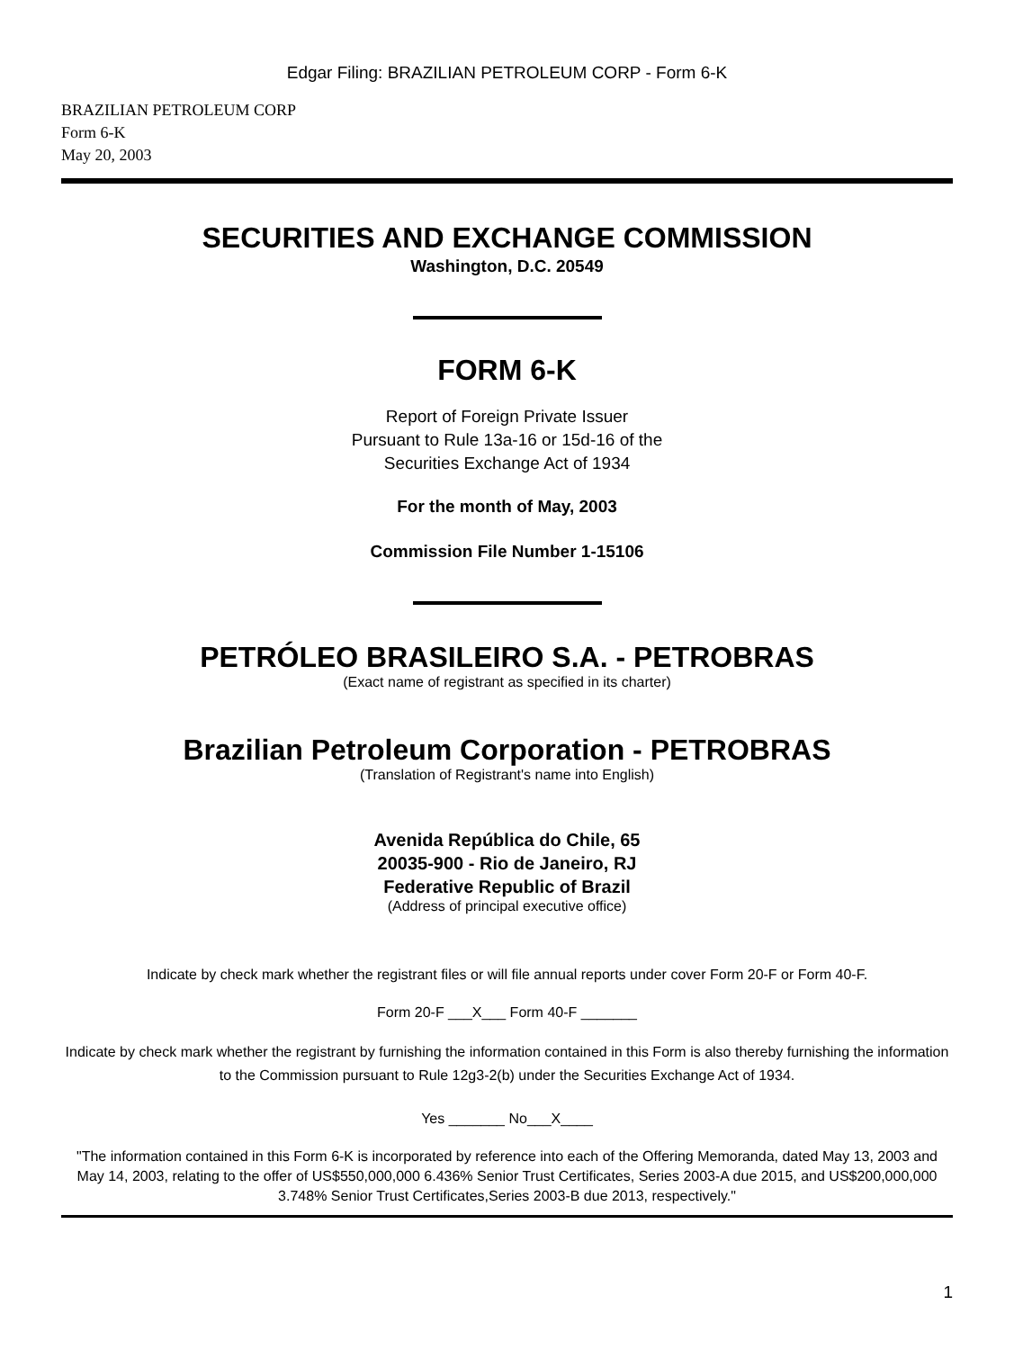Edgar Filing: BRAZILIAN PETROLEUM CORP - Form 6-K
BRAZILIAN PETROLEUM CORP
Form 6-K
May 20, 2003
SECURITIES AND EXCHANGE COMMISSION
Washington, D.C. 20549
FORM 6-K
Report of Foreign Private Issuer
Pursuant to Rule 13a-16 or 15d-16 of the
Securities Exchange Act of 1934
For the month of May, 2003
Commission File Number 1-15106
PETRÓLEO BRASILEIRO S.A. - PETROBRAS
(Exact name of registrant as specified in its charter)
Brazilian Petroleum Corporation - PETROBRAS
(Translation of Registrant's name into English)
Avenida República do Chile, 65
20035-900 - Rio de Janeiro, RJ
Federative Republic of Brazil
(Address of principal executive office)
Indicate by check mark whether the registrant files or will file annual reports under cover Form 20-F or Form 40-F.
Form 20-F ___X___ Form 40-F _______
Indicate by check mark whether the registrant by furnishing the information contained in this Form is also thereby furnishing the information to the Commission pursuant to Rule 12g3-2(b) under the Securities Exchange Act of 1934.
Yes _______ No___X____
"The information contained in this Form 6-K is incorporated by reference into each of the Offering Memoranda, dated May 13, 2003 and May 14, 2003, relating to the offer of US$550,000,000 6.436% Senior Trust Certificates, Series 2003-A due 2015, and US$200,000,000 3.748% Senior Trust Certificates,Series 2003-B due 2013, respectively."
1